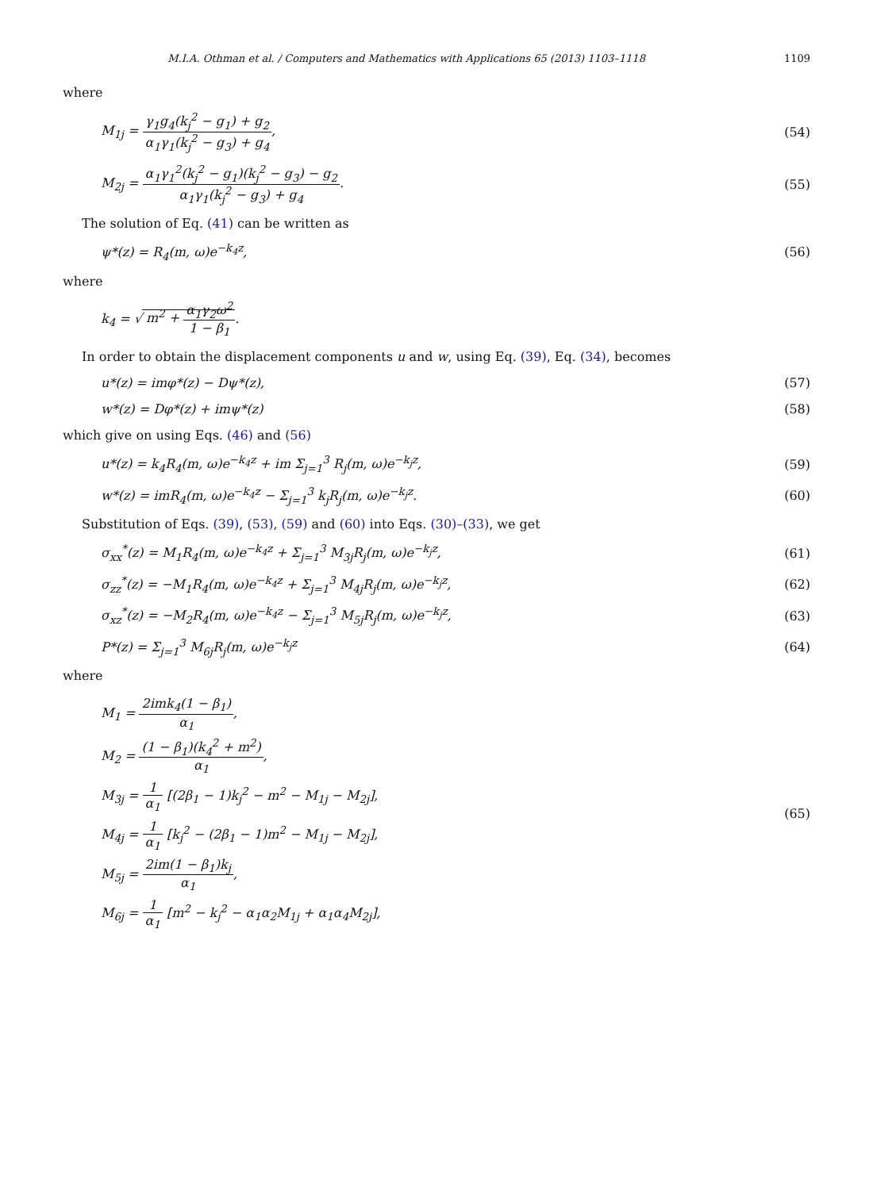M.I.A. Othman et al. / Computers and Mathematics with Applications 65 (2013) 1103–1118 1109
where
M<sub>1j</sub> = γ<sub>1</sub>g<sub>4</sub>(k<sub>j</sub><sup>2</sup> − g<sub>1</sub>) + g<sub>2</sub> α<sub>1</sub>γ<sub>1</sub>(k<sub>j</sub><sup>2</sup> − g<sub>3</sub>) + g<sub>4</sub>,
(54)
M<sub>2j</sub> = α<sub>1</sub>γ<sub>1</sub><sup>2</sup>(k<sub>j</sub><sup>2</sup> − g<sub>1</sub>)(k<sub>j</sub><sup>2</sup> − g<sub>3</sub>) − g<sub>2</sub> α<sub>1</sub>γ<sub>1</sub>(k<sub>j</sub><sup>2</sup> − g<sub>3</sub>) + g<sub>4</sub>.
(55)
The solution of Eq. (41) can be written as
ψ*(z) = R<sub>4</sub>(m, ω)e<sup>−k<sub>4</sub>z</sup>, (56)
where
k<sub>4</sub> = √ m<sup>2</sup> + α<sub>1</sub>γ<sub>2</sub>ω<sup>2</sup> 1 − β<sub>1</sub>.
In order to obtain the displacement components u and w, using Eq. (39), Eq. (34), becomes
u*(z) = imφ*(z) − Dψ*(z), (57)
w*(z) = Dφ*(z) + imψ*(z) (58)
which give on using Eqs. (46) and (56)
u*(z) = k<sub>4</sub>R<sub>4</sub>(m, ω)e<sup>−k<sub>4</sub>z</sup> + im Σ<sub>j=1</sub><sup>3</sup> R<sub>j</sub>(m, ω)e<sup>−k<sub>j</sub>z</sup>,
(59)
w*(z) = imR<sub>4</sub>(m, ω)e<sup>−k<sub>4</sub>z</sup> − Σ<sub>j=1</sub><sup>3</sup> k<sub>j</sub>R<sub>j</sub>(m, ω)e<sup>−k<sub>j</sub>z</sup>.
(60)
Substitution of Eqs. (39), (53), (59) and (60) into Eqs. (30)–(33), we get
σ<sub>xx</sub><sup>*</sup>(z) = M<sub>1</sub>R<sub>4</sub>(m, ω)e<sup>−k<sub>4</sub>z</sup> + Σ<sub>j=1</sub><sup>3</sup> M<sub>3j</sub>R<sub>j</sub>(m, ω)e<sup>−k<sub>j</sub>z</sup>,
(61)
σ<sub>zz</sub><sup>*</sup>(z) = −M<sub>1</sub>R<sub>4</sub>(m, ω)e<sup>−k<sub>4</sub>z</sup> + Σ<sub>j=1</sub><sup>3</sup> M<sub>4j</sub>R<sub>j</sub>(m, ω)e<sup>−k<sub>j</sub>z</sup>,
(62)
σ<sub>xz</sub><sup>*</sup>(z) = −M<sub>2</sub>R<sub>4</sub>(m, ω)e<sup>−k<sub>4</sub>z</sup> − Σ<sub>j=1</sub><sup>3</sup> M<sub>5j</sub>R<sub>j</sub>(m, ω)e<sup>−k<sub>j</sub>z</sup>,
(63)
P*(z) = Σ<sub>j=1</sub><sup>3</sup> M<sub>6j</sub>R<sub>j</sub>(m, ω)e<sup>−k<sub>j</sub>z</sup> (64)
where
M<sub>1</sub> = 2imk<sub>4</sub>(1 − β<sub>1</sub>) α<sub>1</sub>,
M<sub>2</sub> = (1 − β<sub>1</sub>)(k<sub>4</sub><sup>2</sup> + m<sup>2</sup>) α<sub>1</sub>,
M<sub>3j</sub> = 1 α<sub>1</sub> [(2β<sub>1</sub> − 1)k<sub>j</sub><sup>2</sup> − m<sup>2</sup> − M<sub>1j</sub> − M<sub>2j</sub>],
M<sub>4j</sub> = 1 α<sub>1</sub> [k<sub>j</sub><sup>2</sup> − (2β<sub>1</sub> − 1)m<sup>2</sup> − M<sub>1j</sub> − M<sub>2j</sub>],
M<sub>5j</sub> = 2im(1 − β<sub>1</sub>)k<sub>j</sub> α<sub>1</sub>,
M<sub>6j</sub> = 1 α<sub>1</sub> [m<sup>2</sup> − k<sub>j</sub><sup>2</sup> − α<sub>1</sub>α<sub>2</sub>M<sub>1j</sub> + α<sub>1</sub>α<sub>4</sub>M<sub>2j</sub>],
(65)